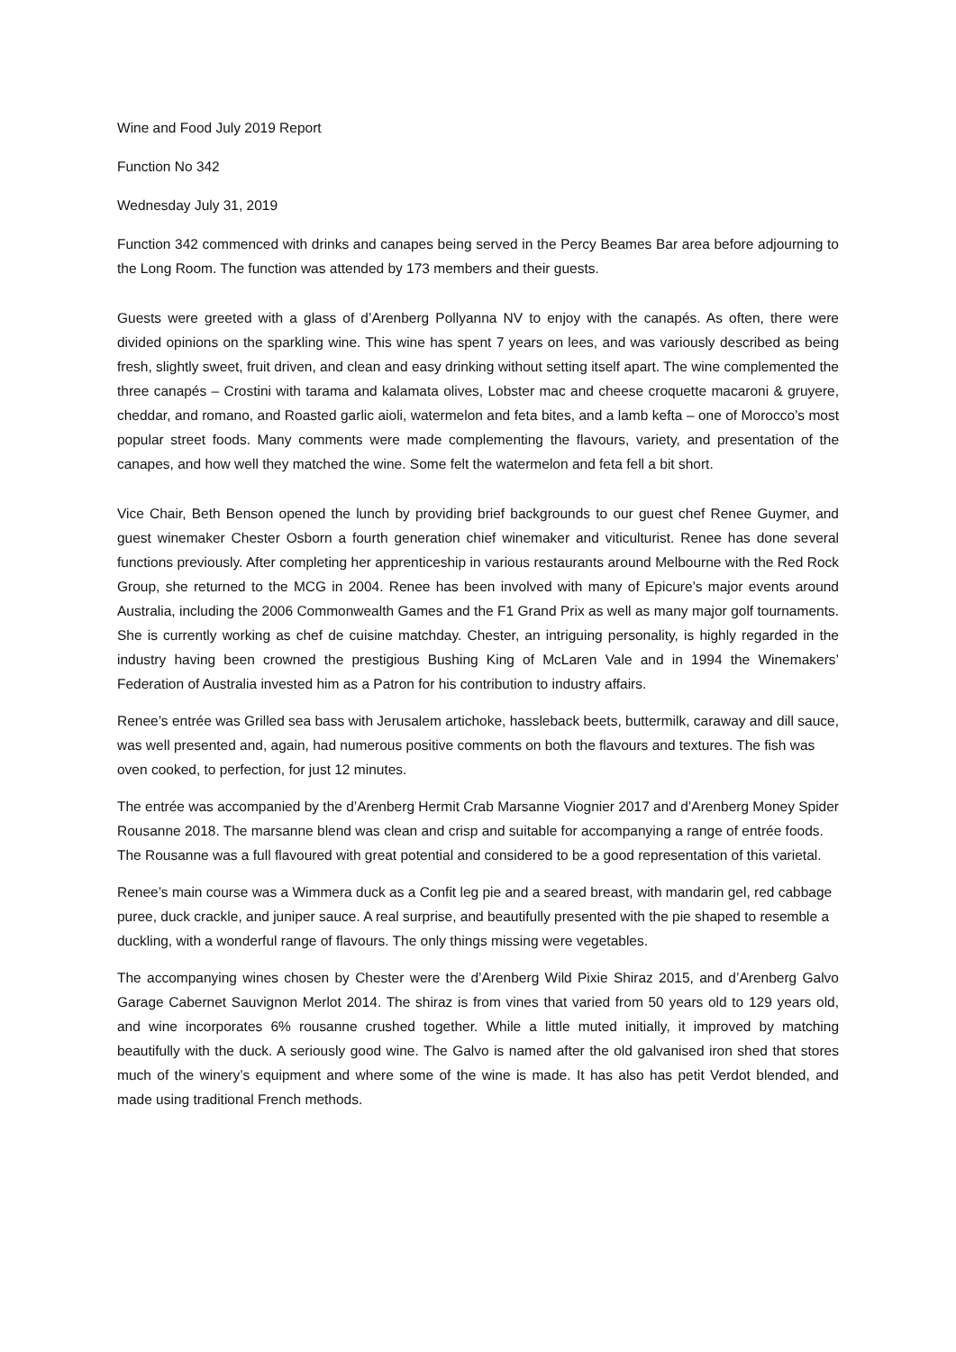Wine and Food July 2019 Report
Function No 342
Wednesday July 31, 2019
Function 342 commenced with drinks and canapes being served in the Percy Beames Bar area before adjourning to the Long Room. The function was attended by 173 members and their guests.
Guests were greeted with a glass of d’Arenberg Pollyanna NV to enjoy with the canapés. As often, there were divided opinions on the sparkling wine. This wine has spent 7 years on lees, and was variously described as being fresh, slightly sweet, fruit driven, and clean and easy drinking without setting itself apart. The wine complemented the three canapés – Crostini with tarama and kalamata olives, Lobster mac and cheese croquette macaroni & gruyere, cheddar, and romano, and Roasted garlic aioli, watermelon and feta bites, and a lamb kefta – one of Morocco’s most popular street foods. Many comments were made complementing the flavours, variety, and presentation of the canapes, and how well they matched the wine. Some felt the watermelon and feta fell a bit short.
Vice Chair, Beth Benson opened the lunch by providing brief backgrounds to our guest chef Renee Guymer, and guest winemaker Chester Osborn a fourth generation chief winemaker and viticulturist. Renee has done several functions previously. After completing her apprenticeship in various restaurants around Melbourne with the Red Rock Group, she returned to the MCG in 2004. Renee has been involved with many of Epicure’s major events around Australia, including the 2006 Commonwealth Games and the F1 Grand Prix as well as many major golf tournaments. She is currently working as chef de cuisine matchday. Chester, an intriguing personality, is highly regarded in the industry having been crowned the prestigious Bushing King of McLaren Vale and in 1994 the Winemakers’ Federation of Australia invested him as a Patron for his contribution to industry affairs.
Renee’s entrée was Grilled sea bass with Jerusalem artichoke, hassleback beets, buttermilk, caraway and dill sauce, was well presented and, again, had numerous positive comments on both the flavours and textures. The fish was oven cooked, to perfection, for just 12 minutes.
The entrée was accompanied by the d’Arenberg Hermit Crab Marsanne Viognier 2017 and d’Arenberg Money Spider Rousanne 2018. The marsanne blend was clean and crisp and suitable for accompanying a range of entrée foods. The Rousanne was a full flavoured with great potential and considered to be a good representation of this varietal.
Renee’s main course was a Wimmera duck as a Confit leg pie and a seared breast, with mandarin gel, red cabbage puree, duck crackle, and juniper sauce. A real surprise, and beautifully presented with the pie shaped to resemble a duckling, with a wonderful range of flavours. The only things missing were vegetables.
The accompanying wines chosen by Chester were the d’Arenberg Wild Pixie Shiraz 2015, and d’Arenberg Galvo Garage Cabernet Sauvignon Merlot 2014. The shiraz is from vines that varied from 50 years old to 129 years old, and wine incorporates 6% rousanne crushed together. While a little muted initially, it improved by matching beautifully with the duck. A seriously good wine. The Galvo is named after the old galvanised iron shed that stores much of the winery’s equipment and where some of the wine is made. It has also has petit Verdot blended, and made using traditional French methods.